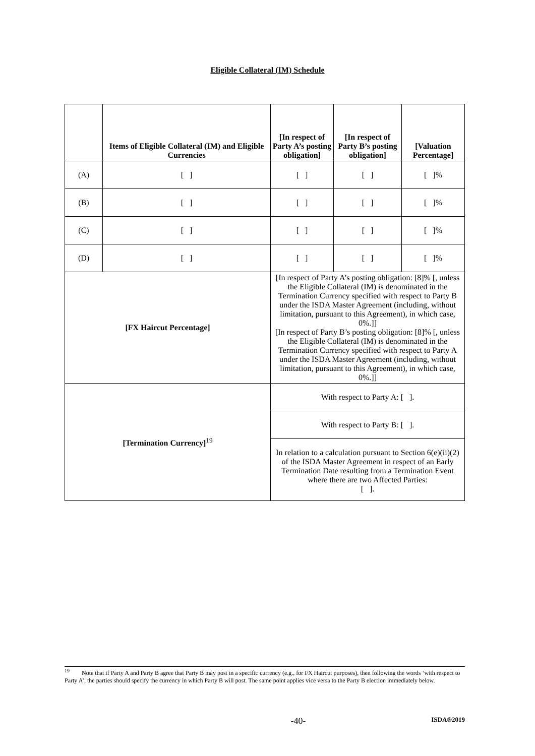Eligible Collateral (IM) Schedule
| | Items of Eligible Collateral (IM) and Eligible Currencies | [In respect of Party A’s posting obligation] | [In respect of Party B’s posting obligation] | [Valuation Percentage] |
| --- | --- | --- | --- | --- |
| (A) | [ ] | [ ] | [ ] | [ ]% |
| (B) | [ ] | [ ] | [ ] | [ ]% |
| (C) | [ ] | [ ] | [ ] | [ ]% |
| (D) | [ ] | [ ] | [ ] | [ ]% |
| [FX Haircut Percentage] | | [In respect of Party A’s posting obligation: [8]% [, unless the Eligible Collateral (IM) is denominated in the Termination Currency specified with respect to Party B under the ISDA Master Agreement (including, without limitation, pursuant to this Agreement), in which case, 0%.]] [In respect of Party B’s posting obligation: [8]% [, unless the Eligible Collateral (IM) is denominated in the Termination Currency specified with respect to Party A under the ISDA Master Agreement (including, without limitation, pursuant to this Agreement), in which case, 0%.]] | | |
| [Termination Currency]<sup>19</sup> | | With respect to Party A: [ ]. | | |
| | | With respect to Party B: [ ]. | | |
| | | In relation to a calculation pursuant to Section 6(e)(ii)(2) of the ISDA Master Agreement in respect of an Early Termination Date resulting from a Termination Event where there are two Affected Parties: [ ]. | | |
<sup>19</sup> Note that if Party A and Party B agree that Party B may post in a specific currency (e.g., for FX Haircut purposes), then following the words ‘with respect to Party A’, the parties should specify the currency in which Party B will post. The same point applies vice versa to the Party B election immediately below.
-40- ISDA®2019